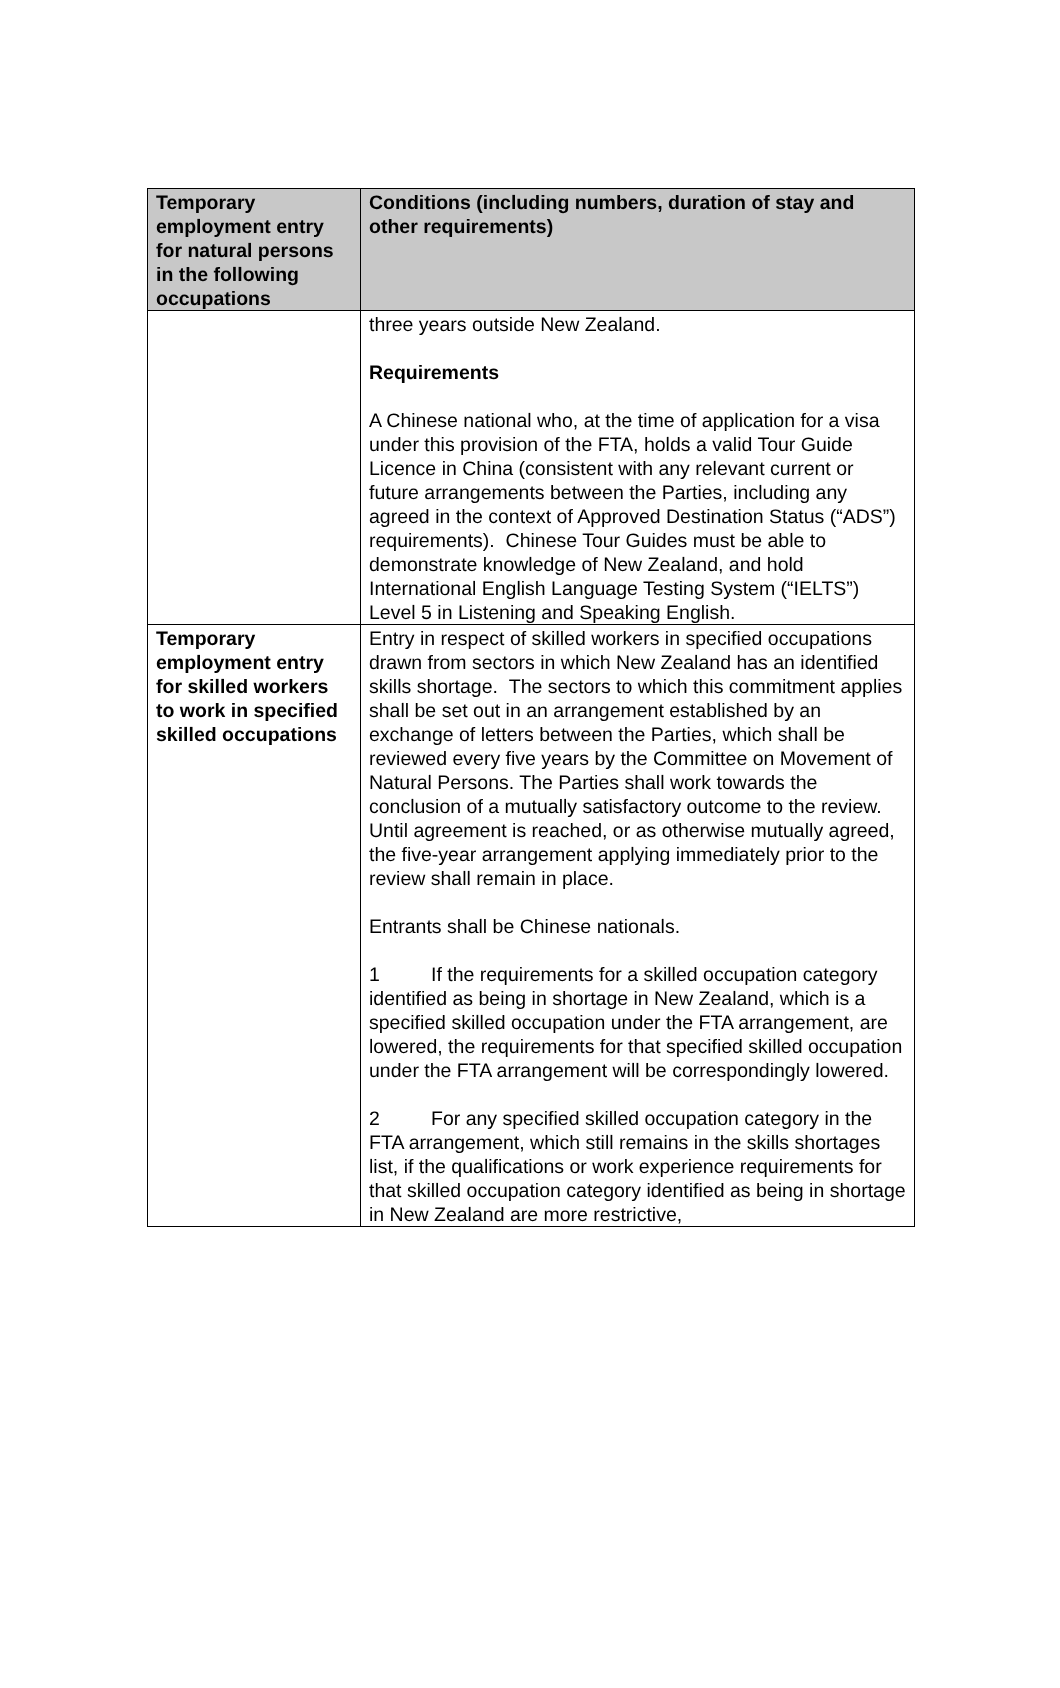| Temporary employment entry for natural persons in the following occupations | Conditions (including numbers, duration of stay and other requirements) |
| --- | --- |
| | three years outside New Zealand. Requirements A Chinese national who, at the time of application for a visa under this provision of the FTA, holds a valid Tour Guide Licence in China (consistent with any relevant current or future arrangements between the Parties, including any agreed in the context of Approved Destination Status (“ADS”) requirements). Chinese Tour Guides must be able to demonstrate knowledge of New Zealand, and hold International English Language Testing System (“IELTS”) Level 5 in Listening and Speaking English. |
| Temporary employment entry for skilled workers to work in specified skilled occupations | Entry in respect of skilled workers in specified occupations drawn from sectors in which New Zealand has an identified skills shortage. The sectors to which this commitment applies shall be set out in an arrangement established by an exchange of letters between the Parties, which shall be reviewed every five years by the Committee on Movement of Natural Persons. The Parties shall work towards the conclusion of a mutually satisfactory outcome to the review. Until agreement is reached, or as otherwise mutually agreed, the five-year arrangement applying immediately prior to the review shall remain in place. Entrants shall be Chinese nationals. 1 If the requirements for a skilled occupation category identified as being in shortage in New Zealand, which is a specified skilled occupation under the FTA arrangement, are lowered, the requirements for that specified skilled occupation under the FTA arrangement will be correspondingly lowered. 2 For any specified skilled occupation category in the FTA arrangement, which still remains in the skills shortages list, if the qualifications or work experience requirements for that skilled occupation category identified as being in shortage in New Zealand are more restrictive, |